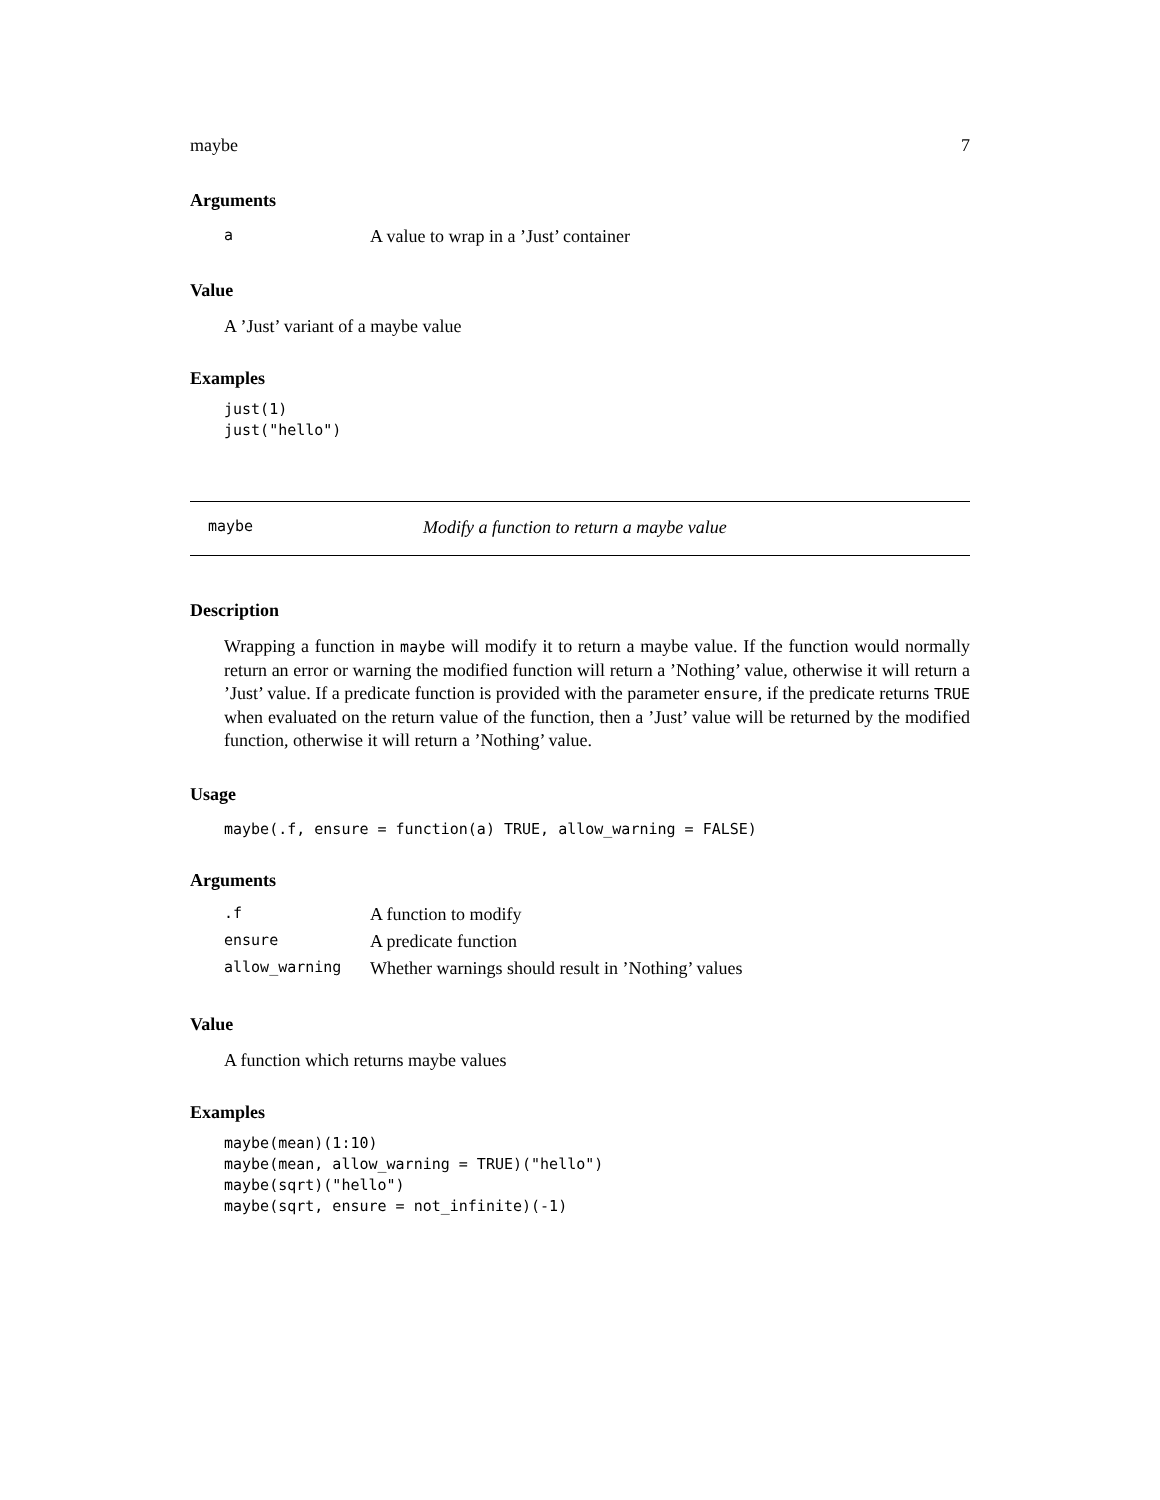maybe 7
Arguments
| a | A value to wrap in a ’Just’ container |
Value
A ’Just’ variant of a maybe value
Examples
just(1)
just("hello")
maybe Modify a function to return a maybe value
Description
Wrapping a function in maybe will modify it to return a maybe value. If the function would normally return an error or warning the modified function will return a ’Nothing’ value, otherwise it will return a ’Just’ value. If a predicate function is provided with the parameter ensure, if the predicate returns TRUE when evaluated on the return value of the function, then a ’Just’ value will be returned by the modified function, otherwise it will return a ’Nothing’ value.
Usage
maybe(.f, ensure = function(a) TRUE, allow_warning = FALSE)
Arguments
| .f | A function to modify |
| ensure | A predicate function |
| allow_warning | Whether warnings should result in ’Nothing’ values |
Value
A function which returns maybe values
Examples
maybe(mean)(1:10)
maybe(mean, allow_warning = TRUE)("hello")
maybe(sqrt)("hello")
maybe(sqrt, ensure = not_infinite)(-1)